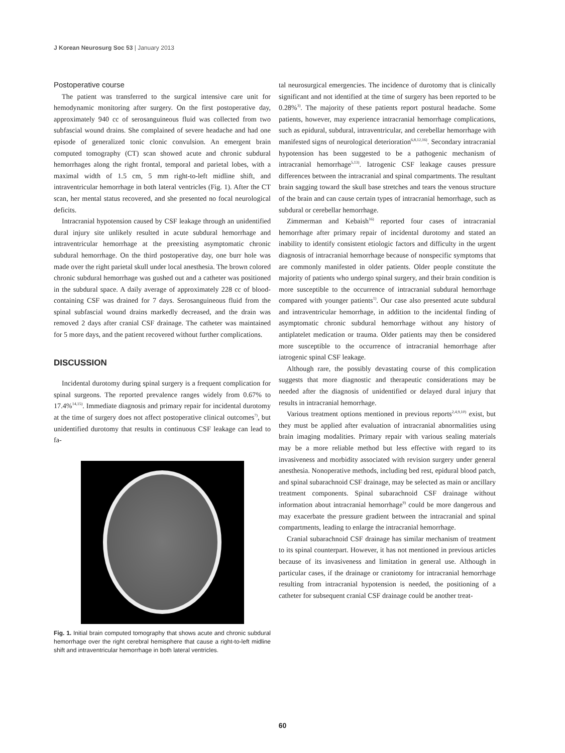J Korean Neurosurg Soc 53 | January 2013
Postoperative course
The patient was transferred to the surgical intensive care unit for hemodynamic monitoring after surgery. On the first postoperative day, approximately 940 cc of serosanguineous fluid was collected from two subfascial wound drains. She complained of severe headache and had one episode of generalized tonic clonic convulsion. An emergent brain computed tomography (CT) scan showed acute and chronic subdural hemorrhages along the right frontal, temporal and parietal lobes, with a maximal width of 1.5 cm, 5 mm right-to-left midline shift, and intraventricular hemorrhage in both lateral ventricles (Fig. 1). After the CT scan, her mental status recovered, and she presented no focal neurological deficits.
Intracranial hypotension caused by CSF leakage through an unidentified dural injury site unlikely resulted in acute subdural hemorrhage and intraventricular hemorrhage at the preexisting asymptomatic chronic subdural hemorrhage. On the third postoperative day, one burr hole was made over the right parietal skull under local anesthesia. The brown colored chronic subdural hemorrhage was gushed out and a catheter was positioned in the subdural space. A daily average of approximately 228 cc of blood-containing CSF was drained for 7 days. Serosanguineous fluid from the spinal subfascial wound drains markedly decreased, and the drain was removed 2 days after cranial CSF drainage. The catheter was maintained for 5 more days, and the patient recovered without further complications.
DISCUSSION
Incidental durotomy during spinal surgery is a frequent complication for spinal surgeons. The reported prevalence ranges widely from 0.67% to 17.4%<sup>14,15)</sup>. Immediate diagnosis and primary repair for incidental durotomy at the time of surgery does not affect postoperative clinical outcomes<sup>7)</sup>, but unidentified durotomy that results in continuous CSF leakage can lead to fa-
Fig. 1. Initial brain computed tomography that shows acute and chronic subdural hemorrhage over the right cerebral hemisphere that cause a right-to-left midline shift and intraventricular hemorrhage in both lateral ventricles.
tal neurosurgical emergencies. The incidence of durotomy that is clinically significant and not identified at the time of surgery has been reported to be 0.28%<sup>3)</sup>. The majority of these patients report postural headache. Some patients, however, may experience intracranial hemorrhage complications, such as epidural, subdural, intraventricular, and cerebellar hemorrhage with manifested signs of neurological deterioration<sup>6,8,12,16)</sup>. Secondary intracranial hypotension has been suggested to be a pathogenic mechanism of intracranial hemorrhage<sup>5,13)</sup>. Iatrogenic CSF leakage causes pressure differences between the intracranial and spinal compartments. The resultant brain sagging toward the skull base stretches and tears the venous structure of the brain and can cause certain types of intracranial hemorrhage, such as subdural or cerebellar hemorrhage.
Zimmerman and Kebaish<sup>16)</sup> reported four cases of intracranial hemorrhage after primary repair of incidental durotomy and stated an inability to identify consistent etiologic factors and difficulty in the urgent diagnosis of intracranial hemorrhage because of nonspecific symptoms that are commonly manifested in older patients. Older people constitute the majority of patients who undergo spinal surgery, and their brain condition is more susceptible to the occurrence of intracranial subdural hemorrhage compared with younger patients<sup>1)</sup>. Our case also presented acute subdural and intraventricular hemorrhage, in addition to the incidental finding of asymptomatic chronic subdural hemorrhage without any history of antiplatelet medication or trauma. Older patients may then be considered more susceptible to the occurrence of intracranial hemorrhage after iatrogenic spinal CSF leakage.
Although rare, the possibly devastating course of this complication suggests that more diagnostic and therapeutic considerations may be needed after the diagnosis of unidentified or delayed dural injury that results in intracranial hemorrhage.
Various treatment options mentioned in previous reports<sup>2,4,9,10)</sup> exist, but they must be applied after evaluation of intracranial abnormalities using brain imaging modalities. Primary repair with various sealing materials may be a more reliable method but less effective with regard to its invasiveness and morbidity associated with revision surgery under general anesthesia. Nonoperative methods, including bed rest, epidural blood patch, and spinal subarachnoid CSF drainage, may be selected as main or ancillary treatment components. Spinal subarachnoid CSF drainage without information about intracranial hemorrhage<sup>9)</sup> could be more dangerous and may exacerbate the pressure gradient between the intracranial and spinal compartments, leading to enlarge the intracranial hemorrhage.
Cranial subarachnoid CSF drainage has similar mechanism of treatment to its spinal counterpart. However, it has not mentioned in previous articles because of its invasiveness and limitation in general use. Although in particular cases, if the drainage or craniotomy for intracranial hemorrhage resulting from intracranial hypotension is needed, the positioning of a catheter for subsequent cranial CSF drainage could be another treat-
60